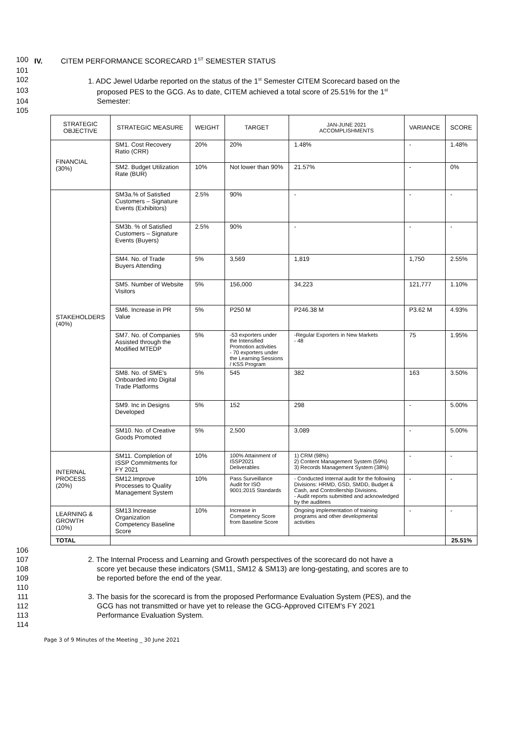100 IV. CITEM PERFORMANCE SCORECARD 1<sup>ST</sup> SEMESTER STATUS
101
102 1. ADC Jewel Udarbe reported on the status of the 1<sup>st</sup> Semester CITEM Scorecard based on the
103 proposed PES to the GCG. As to date, CITEM achieved a total score of 25.51% for the 1<sup>st</sup>
104 Semester:
105
| STRATEGIC OBJECTIVE | STRATEGIC MEASURE | WEIGHT | TARGET | JAN-JUNE 2021 ACCOMPLISHMENTS | VARIANCE | SCORE |
| --- | --- | --- | --- | --- | --- | --- |
| FINANCIAL (30%) | SM1. Cost Recovery Ratio (CRR) | 20% | 20% | 1.48% | - | 1.48% |
| | SM2. Budget Utilization Rate (BUR) | 10% | Not lower than 90% | 21.57% | - | 0% |
| STAKEHOLDERS (40%) | SM3a.% of Satisfied Customers – Signature Events (Exhibitors) | 2.5% | 90% | - | - | - |
| | SM3b. % of Satisfied Customers – Signature Events (Buyers) | 2.5% | 90% | - | - | - |
| | SM4. No. of Trade Buyers Attending | 5% | 3,569 | 1,819 | 1,750 | 2.55% |
| | SM5. Number of Website Visitors | 5% | 156,000 | 34,223 | 121,777 | 1.10% |
| | SM6. Increase in PR Value | 5% | P250 M | P246.38 M | P3.62 M | 4.93% |
| | SM7. No. of Companies Assisted through the Modified MTEDP | 5% | -53 exporters under the Intensified Promotion activities - 70 exporters under the Learning Sessions / KSS Program | -Regular Exporters in New Markets - 48 | 75 | 1.95% |
| | SM8. No. of SME's Onboarded into Digital Trade Platforms | 5% | 545 | 382 | 163 | 3.50% |
| | SM9. Inc in Designs Developed | 5% | 152 | 298 | - | 5.00% |
| | SM10. No. of Creative Goods Promoted | 5% | 2,500 | 3,089 | - | 5.00% |
| INTERNAL PROCESS (20%) | SM11. Completion of ISSP Commitments for FY 2021 | 10% | 100% Attainment of ISSP2021 Deliverables | 1) CRM (98%) 2) Content Management System (59%) 3) Records Management System (38%) | - | - |
| | SM12.Improve Processes to Quality Management System | 10% | Pass Surveillance Audit for ISO 9001:2015 Standards | - Conducted Internal audit for the following Divisions: HRMD, GSD, SMDD, Budget & Cash, and Controllership Divisions. - Audit reports submitted and acknowledged by the auditees | - | - |
| LEARNING & GROWTH (10%) | SM13.Increase Organization Competency Baseline Score | 10% | Increase in Competency Score from Baseline Score | Ongoing implementation of training programs and other developmental activities | - | - |
| TOTAL | | | | | | 25.51% |
106
107 2. The Internal Process and Learning and Growth perspectives of the scorecard do not have a
108 score yet because these indicators (SM11, SM12 & SM13) are long-gestating, and scores are to
109 be reported before the end of the year.
110
111 3. The basis for the scorecard is from the proposed Performance Evaluation System (PES), and the
112 GCG has not transmitted or have yet to release the GCG-Approved CITEM's FY 2021
113 Performance Evaluation System.
114
Page 3 of 9 Minutes of the Meeting _ 30 June 2021